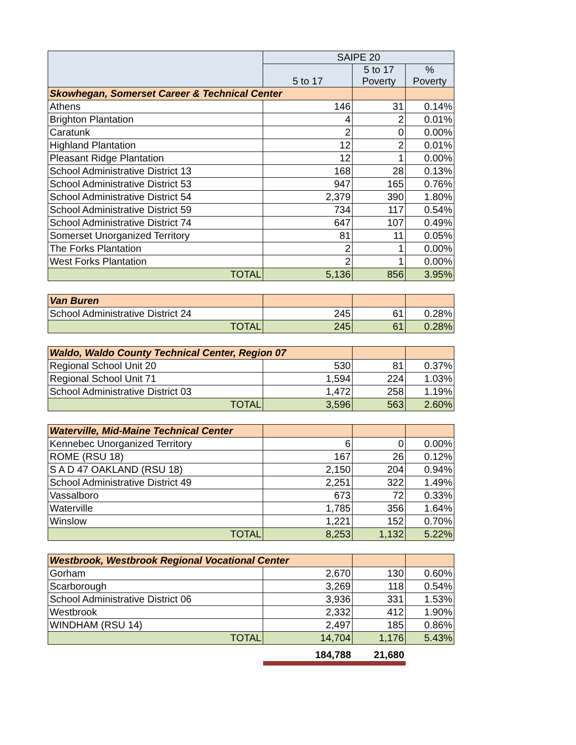| | SAIPE 20 | | |
| --- | --- | --- | --- |
| | 5 to 17 | 5 to 17 Poverty | % Poverty |
| Skowhegan, Somerset Career & Technical Center | | | |
| Athens | 146 | 31 | 0.14% |
| Brighton Plantation | 4 | 2 | 0.01% |
| Caratunk | 2 | 0 | 0.00% |
| Highland Plantation | 12 | 2 | 0.01% |
| Pleasant Ridge Plantation | 12 | 1 | 0.00% |
| School Administrative District 13 | 168 | 28 | 0.13% |
| School Administrative District 53 | 947 | 165 | 0.76% |
| School Administrative District 54 | 2,379 | 390 | 1.80% |
| School Administrative District 59 | 734 | 117 | 0.54% |
| School Administrative District 74 | 647 | 107 | 0.49% |
| Somerset Unorganized Territory | 81 | 11 | 0.05% |
| The Forks Plantation | 2 | 1 | 0.00% |
| West Forks Plantation | 2 | 1 | 0.00% |
| TOTAL | 5,136 | 856 | 3.95% |
| Van Buren | | | |
| School Administrative District 24 | 245 | 61 | 0.28% |
| TOTAL | 245 | 61 | 0.28% |
| Waldo, Waldo County Technical Center, Region 07 | | | |
| Regional School Unit 20 | 530 | 81 | 0.37% |
| Regional School Unit 71 | 1,594 | 224 | 1.03% |
| School Administrative District 03 | 1,472 | 258 | 1.19% |
| TOTAL | 3,596 | 563 | 2.60% |
| Waterville, Mid-Maine Technical Center | | | |
| Kennebec Unorganized Territory | 6 | 0 | 0.00% |
| ROME (RSU 18) | 167 | 26 | 0.12% |
| S A D 47 OAKLAND (RSU 18) | 2,150 | 204 | 0.94% |
| School Administrative District 49 | 2,251 | 322 | 1.49% |
| Vassalboro | 673 | 72 | 0.33% |
| Waterville | 1,785 | 356 | 1.64% |
| Winslow | 1,221 | 152 | 0.70% |
| TOTAL | 8,253 | 1,132 | 5.22% |
| Westbrook, Westbrook Regional Vocational Center | | | |
| Gorham | 2,670 | 130 | 0.60% |
| Scarborough | 3,269 | 118 | 0.54% |
| School Administrative District 06 | 3,936 | 331 | 1.53% |
| Westbrook | 2,332 | 412 | 1.90% |
| WINDHAM (RSU 14) | 2,497 | 185 | 0.86% |
| TOTAL | 14,704 | 1,176 | 5.43% |
| | 184,788 | 21,680 | |